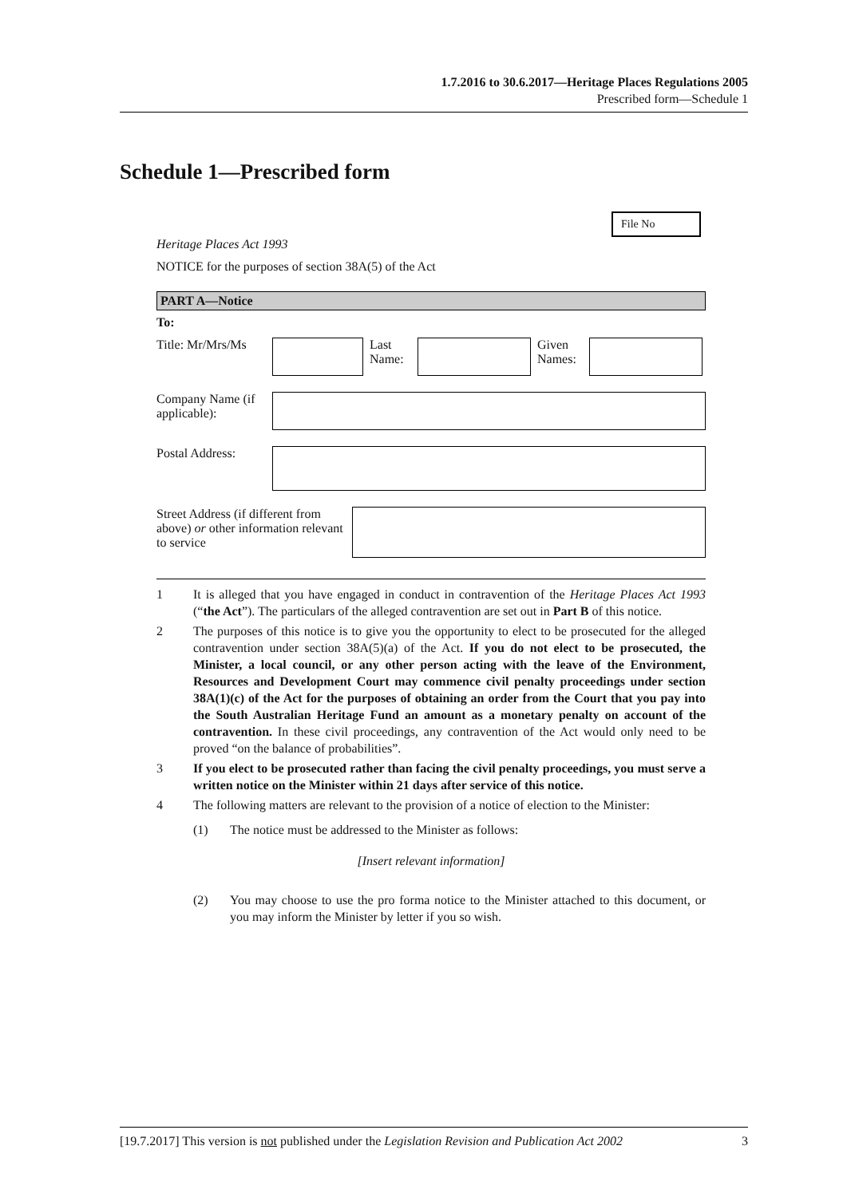1.7.2016 to 30.6.2017—Heritage Places Regulations 2005
Prescribed form—Schedule 1
Schedule 1—Prescribed form
File No
Heritage Places Act 1993
NOTICE for the purposes of section 38A(5) of the Act
PART A—Notice
To:
Title: Mr/Mrs/Ms
Last Name:
Given Names:
Company Name (if applicable):
Postal Address:
Street Address (if different from above) or other information relevant to service
1 It is alleged that you have engaged in conduct in contravention of the Heritage Places Act 1993 (“the Act”). The particulars of the alleged contravention are set out in Part B of this notice.
2 The purposes of this notice is to give you the opportunity to elect to be prosecuted for the alleged contravention under section 38A(5)(a) of the Act. If you do not elect to be prosecuted, the Minister, a local council, or any other person acting with the leave of the Environment, Resources and Development Court may commence civil penalty proceedings under section 38A(1)(c) of the Act for the purposes of obtaining an order from the Court that you pay into the South Australian Heritage Fund an amount as a monetary penalty on account of the contravention. In these civil proceedings, any contravention of the Act would only need to be proved “on the balance of probabilities”.
3 If you elect to be prosecuted rather than facing the civil penalty proceedings, you must serve a written notice on the Minister within 21 days after service of this notice.
4 The following matters are relevant to the provision of a notice of election to the Minister:
(1) The notice must be addressed to the Minister as follows:
[Insert relevant information]
(2) You may choose to use the pro forma notice to the Minister attached to this document, or you may inform the Minister by letter if you so wish.
[19.7.2017] This version is not published under the Legislation Revision and Publication Act 2002 3